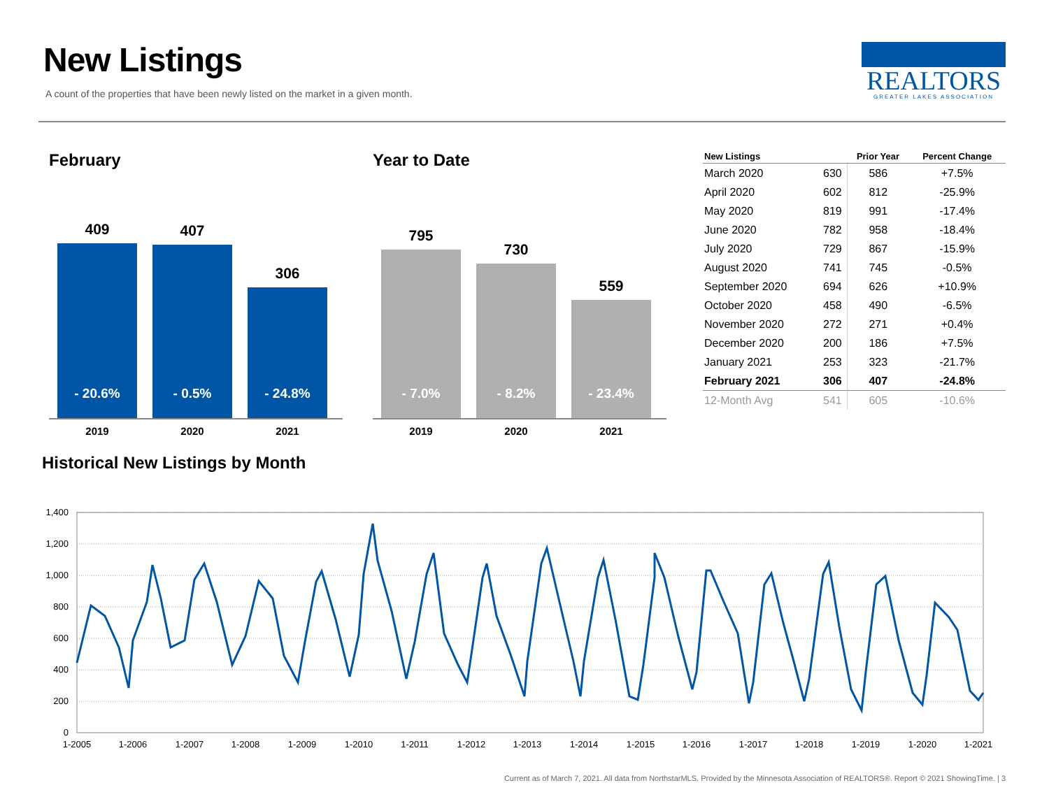New Listings
A count of the properties that have been newly listed on the market in a given month.
REALTORS
GREATER LAKES ASSOCIATION
February
409
- 20.6%
407
- 0.5%
306
- 24.8%
2019 2020 2021
Year to Date
795
- 7.0%
730
- 8.2%
559
- 23.4%
2019 2020 2021
| New Listings | | Prior Year | Percent Change |
| --- | --- | --- | --- |
| March 2020 | 630 | 586 | +7.5% |
| April 2020 | 602 | 812 | -25.9% |
| May 2020 | 819 | 991 | -17.4% |
| June 2020 | 782 | 958 | -18.4% |
| July 2020 | 729 | 867 | -15.9% |
| August 2020 | 741 | 745 | -0.5% |
| September 2020 | 694 | 626 | +10.9% |
| October 2020 | 458 | 490 | -6.5% |
| November 2020 | 272 | 271 | +0.4% |
| December 2020 | 200 | 186 | +7.5% |
| January 2021 | 253 | 323 | -21.7% |
| February 2021 | 306 | 407 | -24.8% |
| 12-Month Avg | 541 | 605 | -10.6% |
Historical New Listings by Month
1,400
1,200
1,000
800
600
400
200
0
1-2005
1-2006
1-2007
1-2008
1-2009
1-2010
1-2011
1-2012
1-2013
1-2014
1-2015
1-2016
1-2017
1-2018
1-2019
1-2020
1-2021
Current as of March 7, 2021. All data from NorthstarMLS. Provided by the Minnesota Association of REALTORS®. Report © 2021 ShowingTime. | 3